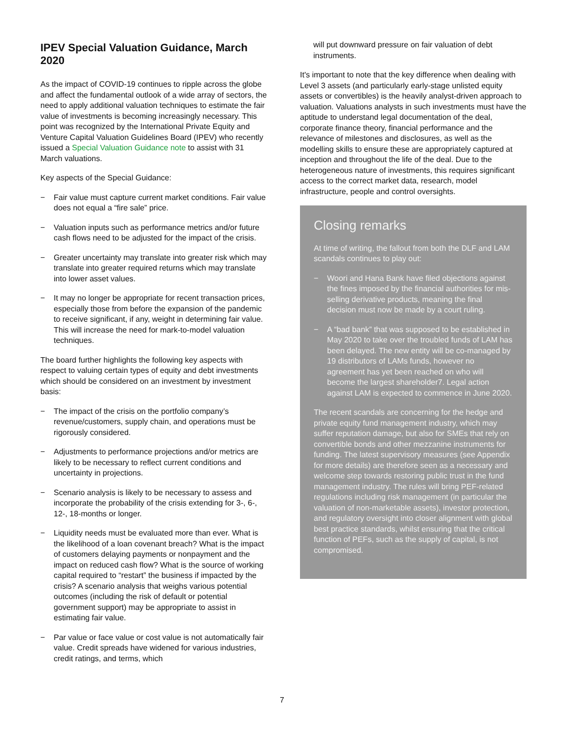IPEV Special Valuation Guidance, March 2020
As the impact of COVID-19 continues to ripple across the globe and affect the fundamental outlook of a wide array of sectors, the need to apply additional valuation techniques to estimate the fair value of investments is becoming increasingly necessary. This point was recognized by the International Private Equity and Venture Capital Valuation Guidelines Board (IPEV) who recently issued a Special Valuation Guidance note to assist with 31 March valuations.
Key aspects of the Special Guidance:
− Fair value must capture current market conditions. Fair value does not equal a “fire sale” price.
− Valuation inputs such as performance metrics and/or future cash flows need to be adjusted for the impact of the crisis.
− Greater uncertainty may translate into greater risk which may translate into greater required returns which may translate into lower asset values.
− It may no longer be appropriate for recent transaction prices, especially those from before the expansion of the pandemic to receive significant, if any, weight in determining fair value. This will increase the need for mark-to-model valuation techniques.
The board further highlights the following key aspects with respect to valuing certain types of equity and debt investments which should be considered on an investment by investment basis:
− The impact of the crisis on the portfolio company’s revenue/customers, supply chain, and operations must be rigorously considered.
− Adjustments to performance projections and/or metrics are likely to be necessary to reflect current conditions and uncertainty in projections.
− Scenario analysis is likely to be necessary to assess and incorporate the probability of the crisis extending for 3-, 6-, 12-, 18-months or longer.
− Liquidity needs must be evaluated more than ever. What is the likelihood of a loan covenant breach? What is the impact of customers delaying payments or nonpayment and the impact on reduced cash flow? What is the source of working capital required to “restart” the business if impacted by the crisis? A scenario analysis that weighs various potential outcomes (including the risk of default or potential government support) may be appropriate to assist in estimating fair value.
− Par value or face value or cost value is not automatically fair value. Credit spreads have widened for various industries, credit ratings, and terms, which
will put downward pressure on fair valuation of debt instruments.
It's important to note that the key difference when dealing with Level 3 assets (and particularly early-stage unlisted equity assets or convertibles) is the heavily analyst-driven approach to valuation. Valuations analysts in such investments must have the aptitude to understand legal documentation of the deal, corporate finance theory, financial performance and the relevance of milestones and disclosures, as well as the modelling skills to ensure these are appropriately captured at inception and throughout the life of the deal. Due to the heterogeneous nature of investments, this requires significant access to the correct market data, research, model infrastructure, people and control oversights.
Closing remarks
At time of writing, the fallout from both the DLF and LAM scandals continues to play out:
− Woori and Hana Bank have filed objections against the fines imposed by the financial authorities for mis-selling derivative products, meaning the final decision must now be made by a court ruling.
− A “bad bank” that was supposed to be established in May 2020 to take over the troubled funds of LAM has been delayed. The new entity will be co-managed by 19 distributors of LAMs funds, however no agreement has yet been reached on who will become the largest shareholder7. Legal action against LAM is expected to commence in June 2020.
The recent scandals are concerning for the hedge and private equity fund management industry, which may suffer reputation damage, but also for SMEs that rely on convertible bonds and other mezzanine instruments for funding. The latest supervisory measures (see Appendix for more details) are therefore seen as a necessary and welcome step towards restoring public trust in the fund management industry. The rules will bring PEF-related regulations including risk management (in particular the valuation of non-marketable assets), investor protection, and regulatory oversight into closer alignment with global best practice standards, whilst ensuring that the critical function of PEFs, such as the supply of capital, is not compromised.
7